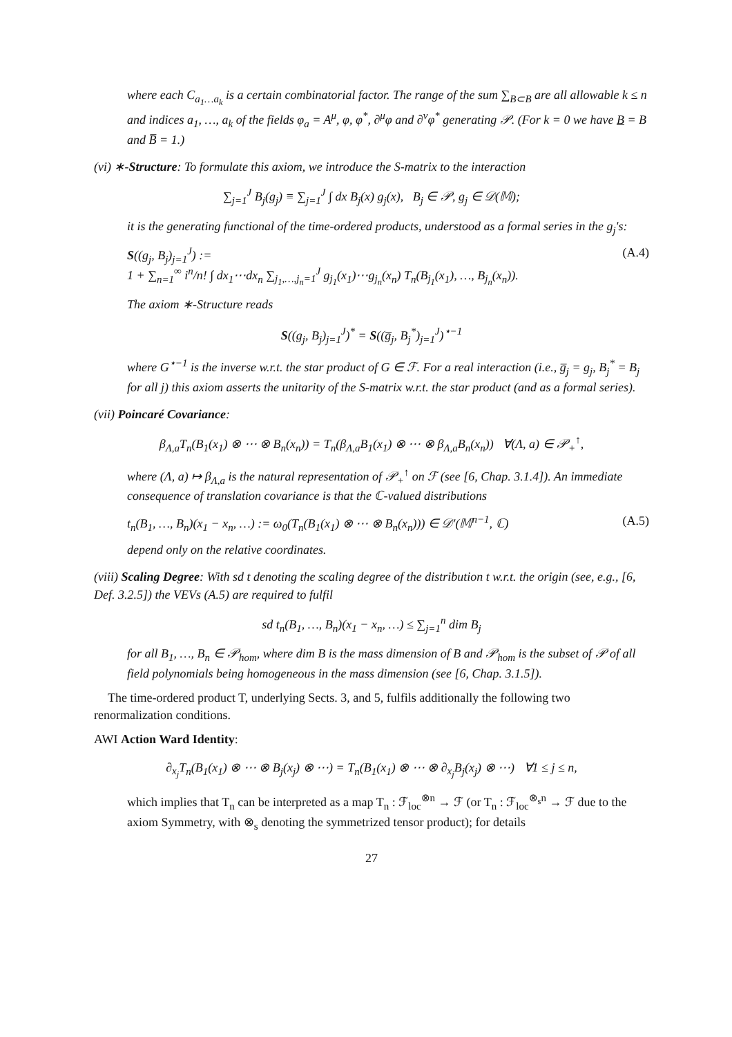where each C<sub>a<sub>1</sub>…a<sub>k</sub></sub> is a certain combinatorial factor. The range of the sum ∑<sub>B⊂B</sub> are all allowable k ≤ n and indices a<sub>1</sub>, …, a<sub>k</sub> of the fields φ<sub>a</sub> = A<sup>μ</sup>, φ, φ<sup>*</sup>, ∂<sup>μ</sup>φ and ∂<sup>ν</sup>φ<sup>*</sup> generating 𝒫. (For k = 0 we have B = B and B̅ = 1.)
(vi) ∗-Structure: To formulate this axiom, we introduce the S-matrix to the interaction
∑<sub>j=1</sub><sup>J</sup> B<sub>j</sub>(g<sub>j</sub>) ≡ ∑<sub>j=1</sub><sup>J</sup> ∫ dx B<sub>j</sub>(x) g<sub>j</sub>(x), B<sub>j</sub> ∈ 𝒫, g<sub>j</sub> ∈ 𝒟(𝕄);
it is the generating functional of the time-ordered products, understood as a formal series in the g<sub>j</sub>'s:
S((g<sub>j</sub>, B<sub>j</sub>)<sub>j=1</sub><sup>J</sup>) :=
1 + ∑<sub>n=1</sub><sup>∞</sup> i<sup>n</sup>/n! ∫ dx<sub>1</sub>⋯dx<sub>n</sub> ∑<sub>j<sub>1</sub>,…,j<sub>n</sub>=1</sub><sup>J</sup> g<sub>j<sub>1</sub></sub>(x<sub>1</sub>)⋯g<sub>j<sub>n</sub></sub>(x<sub>n</sub>) T<sub>n</sub>(B<sub>j<sub>1</sub></sub>(x<sub>1</sub>), …, B<sub>j<sub>n</sub></sub>(x<sub>n</sub>)). (A.4)
The axiom ∗-Structure reads
S((g<sub>j</sub>, B<sub>j</sub>)<sub>j=1</sub><sup>J</sup>)<sup>*</sup> = S((g̅<sub>j</sub>, B<sub>j</sub><sup>*</sup>)<sub>j=1</sub><sup>J</sup>)<sup>⋆−1</sup>
where G<sup>⋆−1</sup> is the inverse w.r.t. the star product of G ∈ ℱ. For a real interaction (i.e., g̅<sub>j</sub> = g<sub>j</sub>, B<sub>j</sub><sup>*</sup> = B<sub>j</sub> for all j) this axiom asserts the unitarity of the S-matrix w.r.t. the star product (and as a formal series).
(vii) Poincaré Covariance:
β<sub>Λ,a</sub>T<sub>n</sub>(B<sub>1</sub>(x<sub>1</sub>) ⊗ ⋯ ⊗ B<sub>n</sub>(x<sub>n</sub>)) = T<sub>n</sub>(β<sub>Λ,a</sub>B<sub>1</sub>(x<sub>1</sub>) ⊗ ⋯ ⊗ β<sub>Λ,a</sub>B<sub>n</sub>(x<sub>n</sub>)) ∀(Λ, a) ∈ 𝒫<sub>+</sub><sup>↑</sup>,
where (Λ, a) ↦ β<sub>Λ,a</sub> is the natural representation of 𝒫<sub>+</sub><sup>↑</sup> on ℱ (see [6, Chap. 3.1.4]). An immediate consequence of translation covariance is that the ℂ-valued distributions
t<sub>n</sub>(B<sub>1</sub>, …, B<sub>n</sub>)(x<sub>1</sub> − x<sub>n</sub>, …) := ω<sub>0</sub>(T<sub>n</sub>(B<sub>1</sub>(x<sub>1</sub>) ⊗ ⋯ ⊗ B<sub>n</sub>(x<sub>n</sub>))) ∈ 𝒟′(𝕄<sup>n−1</sup>, ℂ) (A.5)
depend only on the relative coordinates.
(viii) Scaling Degree: With sd t denoting the scaling degree of the distribution t w.r.t. the origin (see, e.g., [6, Def. 3.2.5]) the VEVs (A.5) are required to fulfil
sd t<sub>n</sub>(B<sub>1</sub>, …, B<sub>n</sub>)(x<sub>1</sub> − x<sub>n</sub>, …) ≤ ∑<sub>j=1</sub><sup>n</sup> dim B<sub>j</sub>
for all B<sub>1</sub>, …, B<sub>n</sub> ∈ 𝒫<sub>hom</sub>, where dim B is the mass dimension of B and 𝒫<sub>hom</sub> is the subset of 𝒫 of all field polynomials being homogeneous in the mass dimension (see [6, Chap. 3.1.5]).
The time-ordered product T, underlying Sects. 3, and 5, fulfils additionally the following two renormalization conditions.
AWI Action Ward Identity:
∂<sub>x<sub>j</sub></sub>T<sub>n</sub>(B<sub>1</sub>(x<sub>1</sub>) ⊗ ⋯ ⊗ B<sub>j</sub>(x<sub>j</sub>) ⊗ ⋯) = T<sub>n</sub>(B<sub>1</sub>(x<sub>1</sub>) ⊗ ⋯ ⊗ ∂<sub>x<sub>j</sub></sub>B<sub>j</sub>(x<sub>j</sub>) ⊗ ⋯) ∀1 ≤ j ≤ n,
which implies that T<sub>n</sub> can be interpreted as a map T<sub>n</sub> : ℱ<sub>loc</sub><sup>⊗n</sup> → ℱ (or T<sub>n</sub> : ℱ<sub>loc</sub><sup>⊗<sub>s</sub>n</sup> → ℱ due to the axiom Symmetry, with ⊗<sub>s</sub> denoting the symmetrized tensor product); for details
27